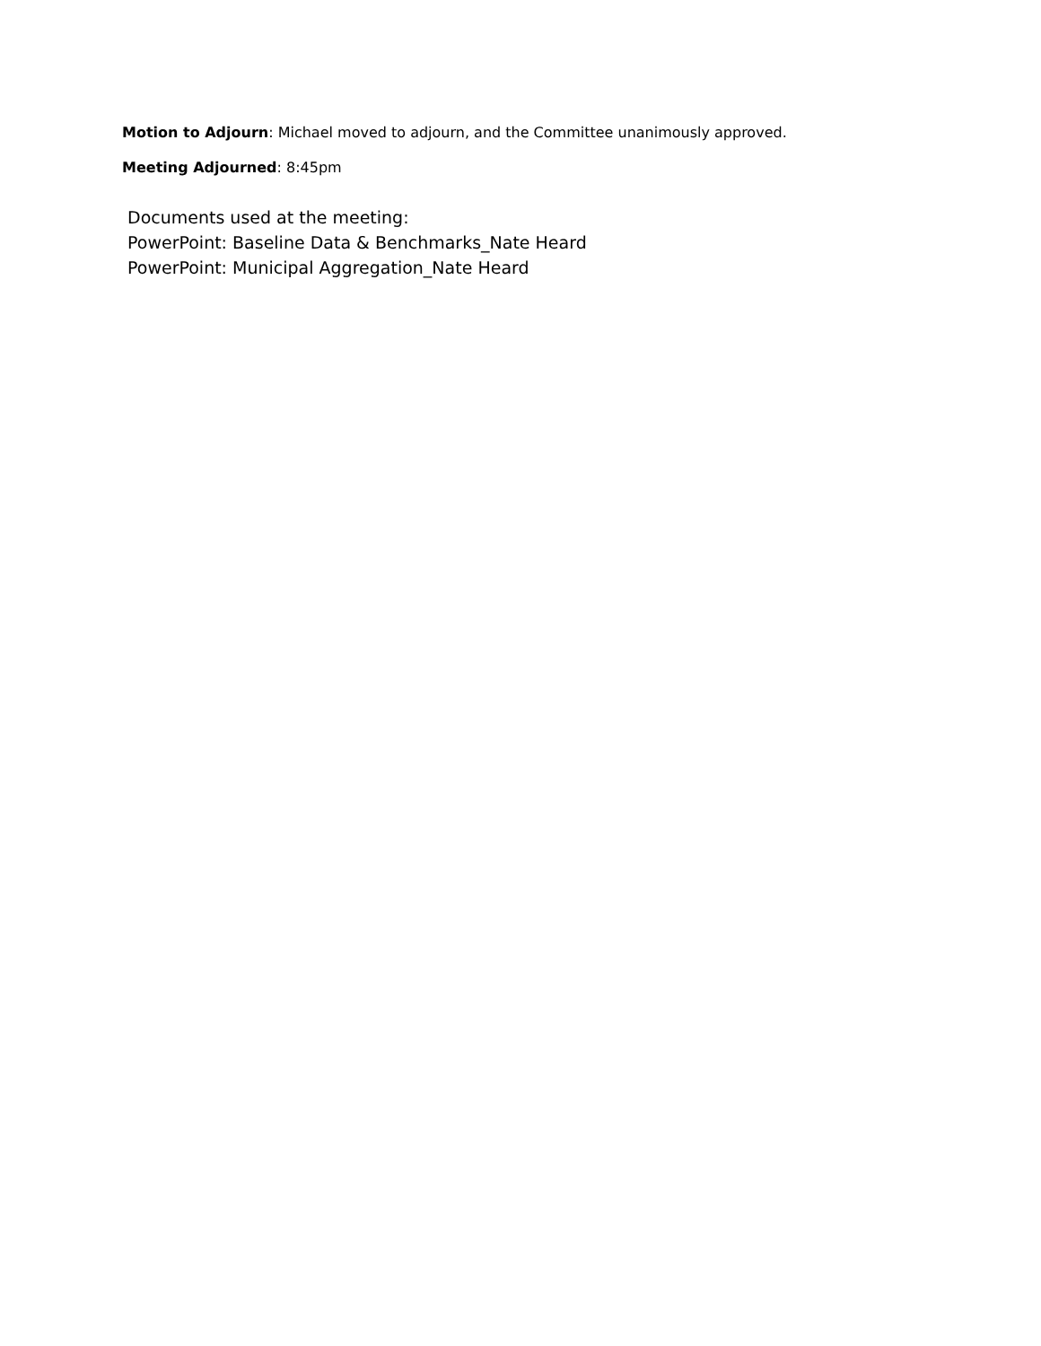Motion to Adjourn: Michael moved to adjourn, and the Committee unanimously approved.
Meeting Adjourned: 8:45pm
Documents used at the meeting:
PowerPoint: Baseline Data & Benchmarks_Nate Heard
PowerPoint: Municipal Aggregation_Nate Heard